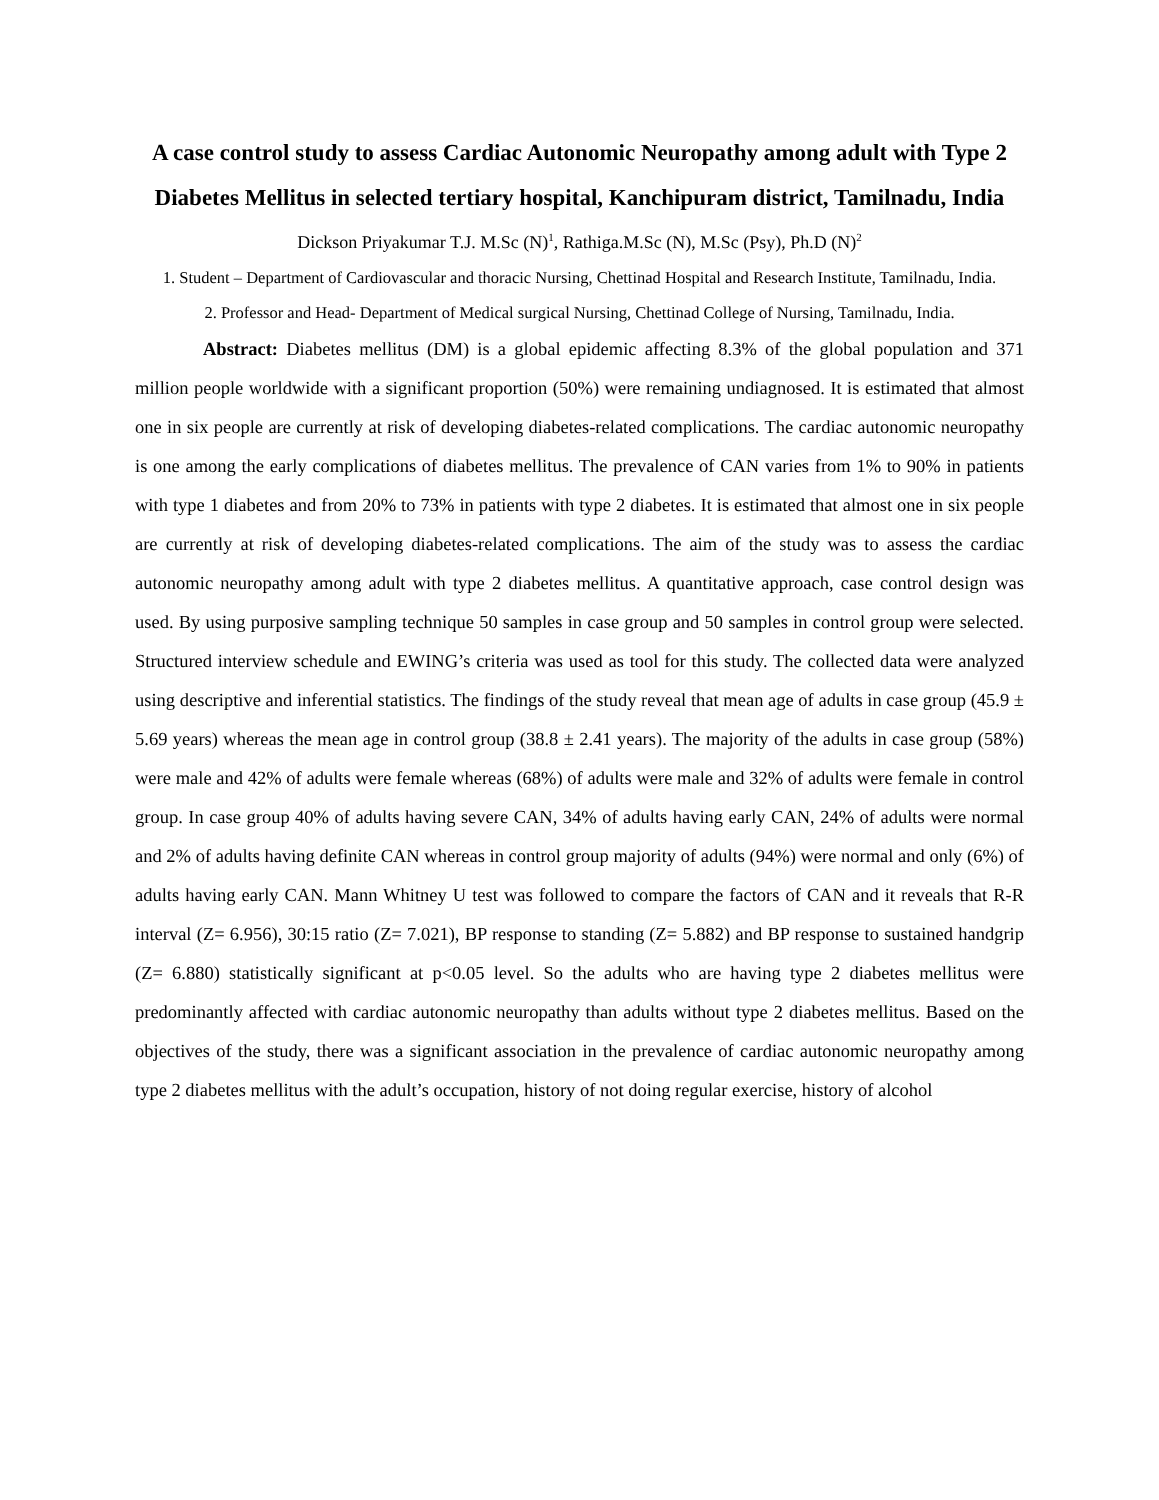A case control study to assess Cardiac Autonomic Neuropathy among adult with Type 2 Diabetes Mellitus in selected tertiary hospital, Kanchipuram district, Tamilnadu, India
Dickson Priyakumar T.J. M.Sc (N)<sup>1</sup>, Rathiga.M.Sc (N), M.Sc (Psy), Ph.D (N)<sup>2</sup>
1. Student – Department of Cardiovascular and thoracic Nursing, Chettinad Hospital and Research Institute, Tamilnadu, India.
2. Professor and Head- Department of Medical surgical Nursing, Chettinad College of Nursing, Tamilnadu, India.
Abstract: Diabetes mellitus (DM) is a global epidemic affecting 8.3% of the global population and 371 million people worldwide with a significant proportion (50%) were remaining undiagnosed. It is estimated that almost one in six people are currently at risk of developing diabetes-related complications. The cardiac autonomic neuropathy is one among the early complications of diabetes mellitus. The prevalence of CAN varies from 1% to 90% in patients with type 1 diabetes and from 20% to 73% in patients with type 2 diabetes. It is estimated that almost one in six people are currently at risk of developing diabetes-related complications. The aim of the study was to assess the cardiac autonomic neuropathy among adult with type 2 diabetes mellitus. A quantitative approach, case control design was used. By using purposive sampling technique 50 samples in case group and 50 samples in control group were selected. Structured interview schedule and EWING’s criteria was used as tool for this study. The collected data were analyzed using descriptive and inferential statistics. The findings of the study reveal that mean age of adults in case group (45.9 ± 5.69 years) whereas the mean age in control group (38.8 ± 2.41 years). The majority of the adults in case group (58%) were male and 42% of adults were female whereas (68%) of adults were male and 32% of adults were female in control group. In case group 40% of adults having severe CAN, 34% of adults having early CAN, 24% of adults were normal and 2% of adults having definite CAN whereas in control group majority of adults (94%) were normal and only (6%) of adults having early CAN. Mann Whitney U test was followed to compare the factors of CAN and it reveals that R-R interval (Z= 6.956), 30:15 ratio (Z= 7.021), BP response to standing (Z= 5.882) and BP response to sustained handgrip (Z= 6.880) statistically significant at p<0.05 level. So the adults who are having type 2 diabetes mellitus were predominantly affected with cardiac autonomic neuropathy than adults without type 2 diabetes mellitus. Based on the objectives of the study, there was a significant association in the prevalence of cardiac autonomic neuropathy among type 2 diabetes mellitus with the adult’s occupation, history of not doing regular exercise, history of alcohol